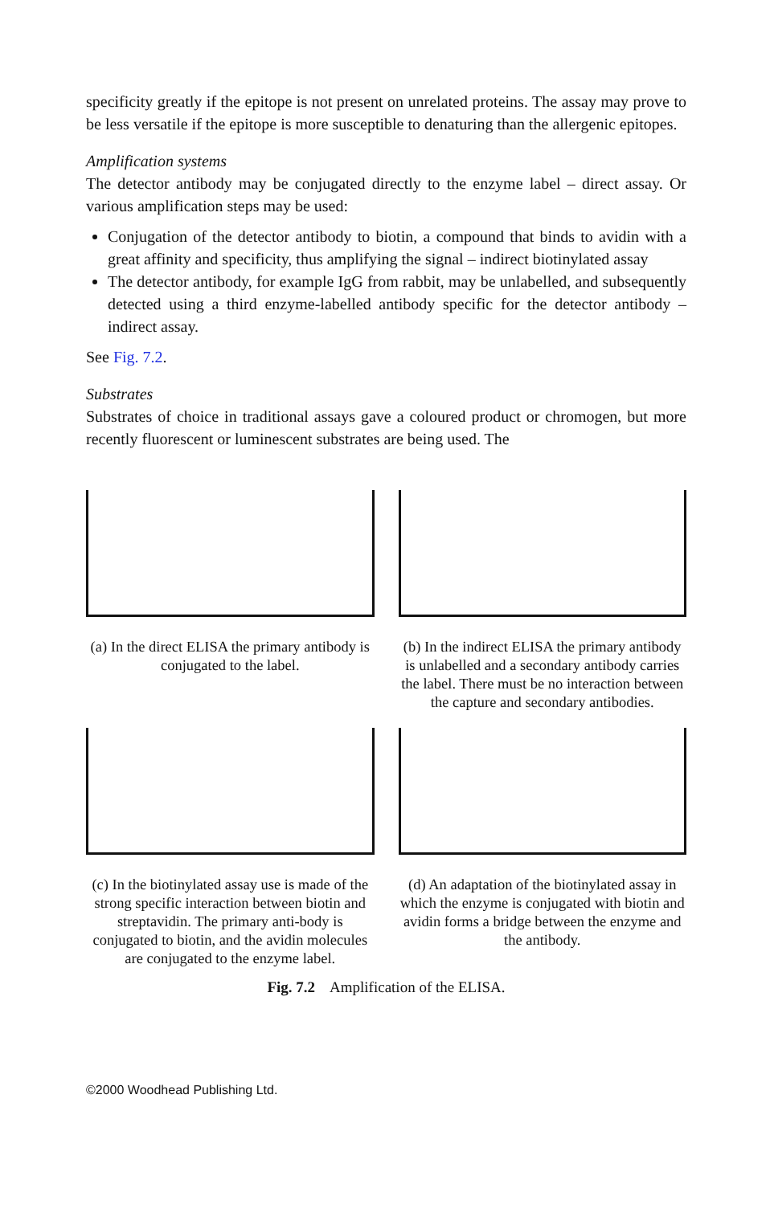specificity greatly if the epitope is not present on unrelated proteins. The assay may prove to be less versatile if the epitope is more susceptible to denaturing than the allergenic epitopes.
Amplification systems
The detector antibody may be conjugated directly to the enzyme label – direct assay. Or various amplification steps may be used:
Conjugation of the detector antibody to biotin, a compound that binds to avidin with a great affinity and specificity, thus amplifying the signal – indirect biotinylated assay
The detector antibody, for example IgG from rabbit, may be unlabelled, and subsequently detected using a third enzyme-labelled antibody specific for the detector antibody – indirect assay.
See Fig. 7.2.
Substrates
Substrates of choice in traditional assays gave a coloured product or chromogen, but more recently fluorescent or luminescent substrates are being used. The
(a) In the direct ELISA the primary antibody is conjugated to the label.
(b) In the indirect ELISA the primary antibody is unlabelled and a secondary antibody carries the label. There must be no interaction between the capture and secondary antibodies.
(c) In the biotinylated assay use is made of the strong specific interaction between biotin and streptavidin. The primary anti-body is conjugated to biotin, and the avidin molecules are conjugated to the enzyme label.
(d) An adaptation of the biotinylated assay in which the enzyme is conjugated with biotin and avidin forms a bridge between the enzyme and the antibody.
Fig. 7.2 Amplification of the ELISA.
©2000 Woodhead Publishing Ltd.